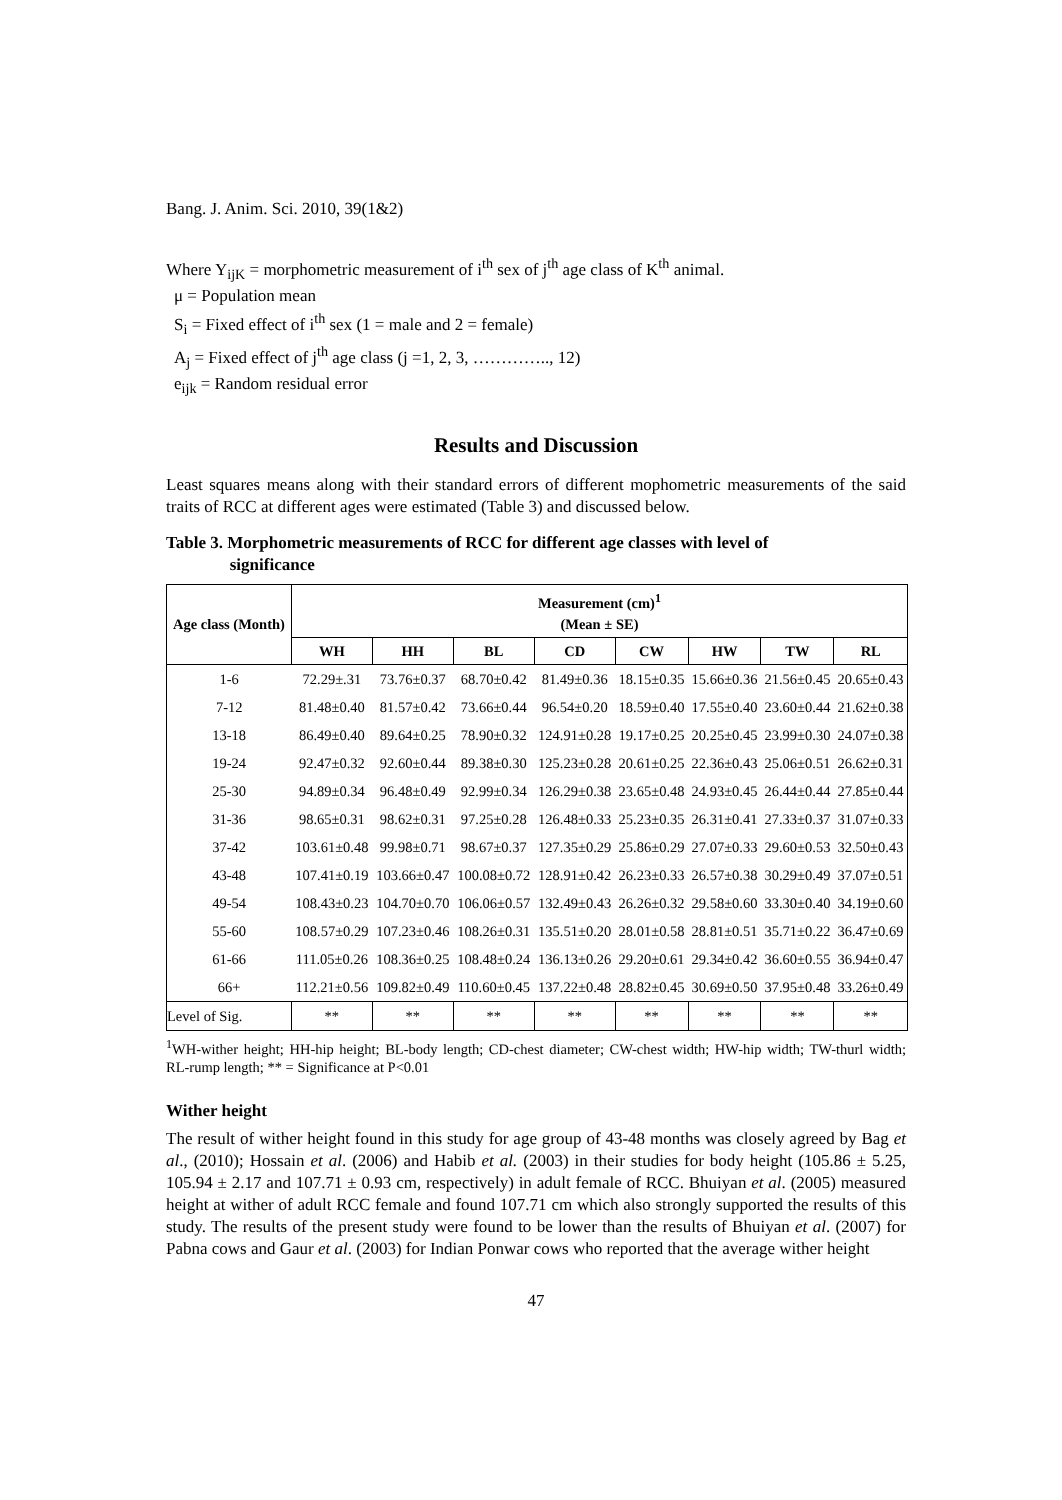Bang. J. Anim. Sci. 2010, 39(1&2)
Where Y<sub>ijK</sub> = morphometric measurement of i<sup>th</sup> sex of j<sup>th</sup> age class of K<sup>th</sup> animal.
μ = Population mean
S<sub>i</sub> = Fixed effect of i<sup>th</sup> sex (1 = male and 2 = female)
A<sub>j</sub> = Fixed effect of j<sup>th</sup> age class (j =1, 2, 3, ………….., 12)
e<sub>ijk</sub> = Random residual error
Results and Discussion
Least squares means along with their standard errors of different mophometric measurements of the said traits of RCC at different ages were estimated (Table 3) and discussed below.
Table 3. Morphometric measurements of RCC for different age classes with level of
significance
| Age class (Month) | Measurement (cm)<sup>1</sup> (Mean ± SE) | | | | | | | |
| --- | --- | --- | --- | --- | --- | --- | --- | --- |
| | WH | HH | BL | CD | CW | HW | TW | RL |
| 1-6 | 72.29±.31 | 73.76±0.37 | 68.70±0.42 | 81.49±0.36 | 18.15±0.35 | 15.66±0.36 | 21.56±0.45 | 20.65±0.43 |
| 7-12 | 81.48±0.40 | 81.57±0.42 | 73.66±0.44 | 96.54±0.20 | 18.59±0.40 | 17.55±0.40 | 23.60±0.44 | 21.62±0.38 |
| 13-18 | 86.49±0.40 | 89.64±0.25 | 78.90±0.32 | 124.91±0.28 | 19.17±0.25 | 20.25±0.45 | 23.99±0.30 | 24.07±0.38 |
| 19-24 | 92.47±0.32 | 92.60±0.44 | 89.38±0.30 | 125.23±0.28 | 20.61±0.25 | 22.36±0.43 | 25.06±0.51 | 26.62±0.31 |
| 25-30 | 94.89±0.34 | 96.48±0.49 | 92.99±0.34 | 126.29±0.38 | 23.65±0.48 | 24.93±0.45 | 26.44±0.44 | 27.85±0.44 |
| 31-36 | 98.65±0.31 | 98.62±0.31 | 97.25±0.28 | 126.48±0.33 | 25.23±0.35 | 26.31±0.41 | 27.33±0.37 | 31.07±0.33 |
| 37-42 | 103.61±0.48 | 99.98±0.71 | 98.67±0.37 | 127.35±0.29 | 25.86±0.29 | 27.07±0.33 | 29.60±0.53 | 32.50±0.43 |
| 43-48 | 107.41±0.19 | 103.66±0.47 | 100.08±0.72 | 128.91±0.42 | 26.23±0.33 | 26.57±0.38 | 30.29±0.49 | 37.07±0.51 |
| 49-54 | 108.43±0.23 | 104.70±0.70 | 106.06±0.57 | 132.49±0.43 | 26.26±0.32 | 29.58±0.60 | 33.30±0.40 | 34.19±0.60 |
| 55-60 | 108.57±0.29 | 107.23±0.46 | 108.26±0.31 | 135.51±0.20 | 28.01±0.58 | 28.81±0.51 | 35.71±0.22 | 36.47±0.69 |
| 61-66 | 111.05±0.26 | 108.36±0.25 | 108.48±0.24 | 136.13±0.26 | 29.20±0.61 | 29.34±0.42 | 36.60±0.55 | 36.94±0.47 |
| 66+ | 112.21±0.56 | 109.82±0.49 | 110.60±0.45 | 137.22±0.48 | 28.82±0.45 | 30.69±0.50 | 37.95±0.48 | 33.26±0.49 |
| Level of Sig. | ** | ** | ** | ** | ** | ** | ** | ** |
<sup>1</sup> WH-wither height; HH-hip height; BL-body length; CD-chest diameter; CW-chest width; HW-hip width; TW-thurl width; RL-rump length; ** = Significance at P<0.01
Wither height
The result of wither height found in this study for age group of 43-48 months was closely agreed by Bag et al., (2010); Hossain et al. (2006) and Habib et al. (2003) in their studies for body height (105.86 ± 5.25, 105.94 ± 2.17 and 107.71 ± 0.93 cm, respectively) in adult female of RCC. Bhuiyan et al. (2005) measured height at wither of adult RCC female and found 107.71 cm which also strongly supported the results of this study. The results of the present study were found to be lower than the results of Bhuiyan et al. (2007) for Pabna cows and Gaur et al. (2003) for Indian Ponwar cows who reported that the average wither height
47